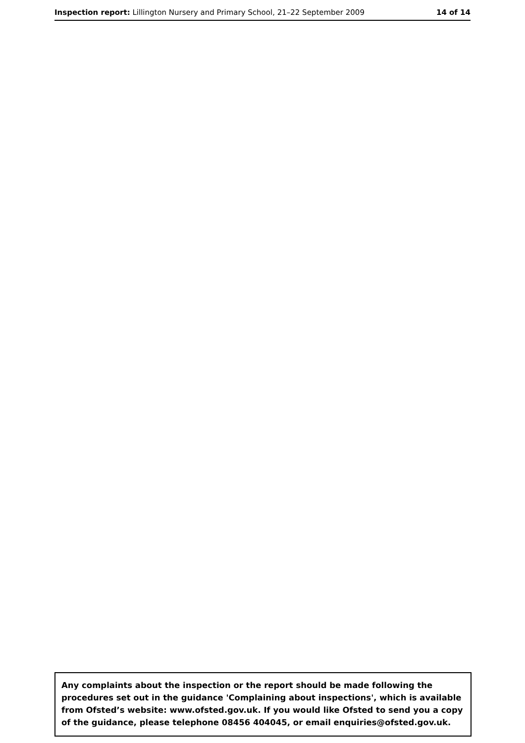Inspection report: Lillington Nursery and Primary School, 21–22 September 2009
14 of 14
Any complaints about the inspection or the report should be made following the procedures set out in the guidance 'Complaining about inspections', which is available from Ofsted’s website: www.ofsted.gov.uk. If you would like Ofsted to send you a copy of the guidance, please telephone 08456 404045, or email enquiries@ofsted.gov.uk.